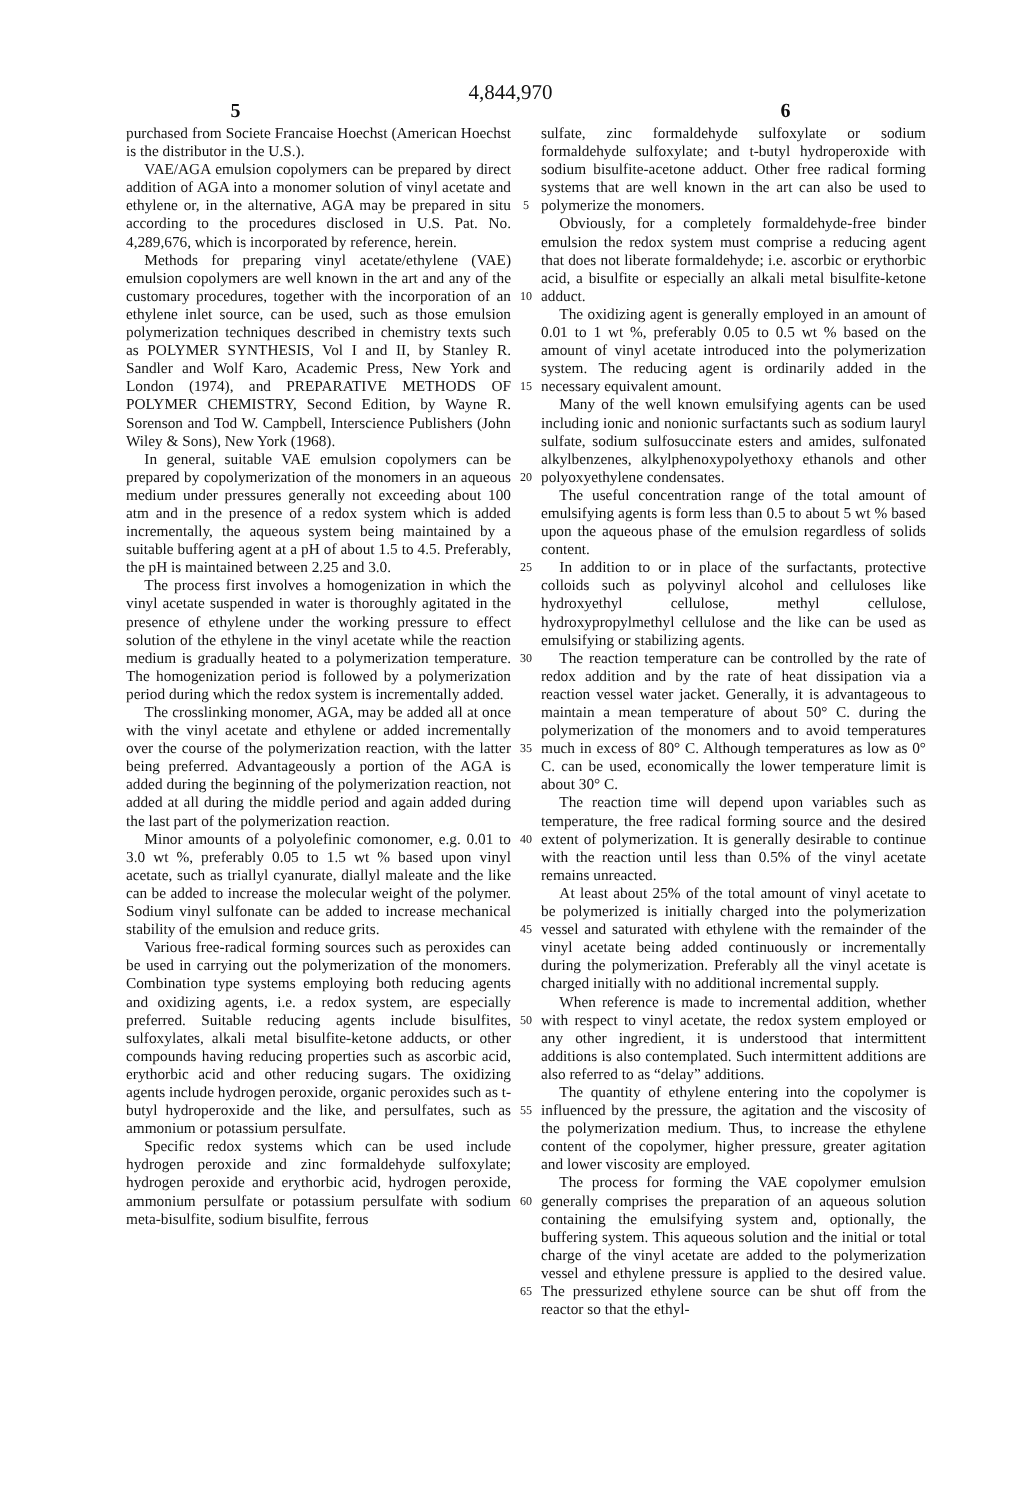4,844,970
5 6
purchased from Societe Francaise Hoechst (American Hoechst is the distributor in the U.S.).
VAE/AGA emulsion copolymers can be prepared by direct addition of AGA into a monomer solution of vinyl acetate and ethylene or, in the alternative, AGA may be prepared in situ according to the procedures disclosed in U.S. Pat. No. 4,289,676, which is incorporated by reference, herein.
Methods for preparing vinyl acetate/ethylene (VAE) emulsion copolymers are well known in the art and any of the customary procedures, together with the incorporation of an ethylene inlet source, can be used, such as those emulsion polymerization techniques described in chemistry texts such as POLYMER SYNTHESIS, Vol I and II, by Stanley R. Sandler and Wolf Karo, Academic Press, New York and London (1974), and PREPARATIVE METHODS OF POLYMER CHEMISTRY, Second Edition, by Wayne R. Sorenson and Tod W. Campbell, Interscience Publishers (John Wiley & Sons), New York (1968).
In general, suitable VAE emulsion copolymers can be prepared by copolymerization of the monomers in an aqueous medium under pressures generally not exceeding about 100 atm and in the presence of a redox system which is added incrementally, the aqueous system being maintained by a suitable buffering agent at a pH of about 1.5 to 4.5. Preferably, the pH is maintained between 2.25 and 3.0.
The process first involves a homogenization in which the vinyl acetate suspended in water is thoroughly agitated in the presence of ethylene under the working pressure to effect solution of the ethylene in the vinyl acetate while the reaction medium is gradually heated to a polymerization temperature. The homogenization period is followed by a polymerization period during which the redox system is incrementally added.
The crosslinking monomer, AGA, may be added all at once with the vinyl acetate and ethylene or added incrementally over the course of the polymerization reaction, with the latter being preferred. Advantageously a portion of the AGA is added during the beginning of the polymerization reaction, not added at all during the middle period and again added during the last part of the polymerization reaction.
Minor amounts of a polyolefinic comonomer, e.g. 0.01 to 3.0 wt %, preferably 0.05 to 1.5 wt % based upon vinyl acetate, such as triallyl cyanurate, diallyl maleate and the like can be added to increase the molecular weight of the polymer. Sodium vinyl sulfonate can be added to increase mechanical stability of the emulsion and reduce grits.
Various free-radical forming sources such as peroxides can be used in carrying out the polymerization of the monomers. Combination type systems employing both reducing agents and oxidizing agents, i.e. a redox system, are especially preferred. Suitable reducing agents include bisulfites, sulfoxylates, alkali metal bisulfite-ketone adducts, or other compounds having reducing properties such as ascorbic acid, erythorbic acid and other reducing sugars. The oxidizing agents include hydrogen peroxide, organic peroxides such as t-butyl hydroperoxide and the like, and persulfates, such as ammonium or potassium persulfate.
Specific redox systems which can be used include hydrogen peroxide and zinc formaldehyde sulfoxylate; hydrogen peroxide and erythorbic acid, hydrogen peroxide, ammonium persulfate or potassium persulfate with sodium meta-bisulfite, sodium bisulfite, ferrous
5
10
15
20
25
30
35
40
45
50
55
60
65
sulfate, zinc formaldehyde sulfoxylate or sodium formaldehyde sulfoxylate; and t-butyl hydroperoxide with sodium bisulfite-acetone adduct. Other free radical forming systems that are well known in the art can also be used to polymerize the monomers.
Obviously, for a completely formaldehyde-free binder emulsion the redox system must comprise a reducing agent that does not liberate formaldehyde; i.e. ascorbic or erythorbic acid, a bisulfite or especially an alkali metal bisulfite-ketone adduct.
The oxidizing agent is generally employed in an amount of 0.01 to 1 wt %, preferably 0.05 to 0.5 wt % based on the amount of vinyl acetate introduced into the polymerization system. The reducing agent is ordinarily added in the necessary equivalent amount.
Many of the well known emulsifying agents can be used including ionic and nonionic surfactants such as sodium lauryl sulfate, sodium sulfosuccinate esters and amides, sulfonated alkylbenzenes, alkylphenoxypolyethoxy ethanols and other polyoxyethylene condensates.
The useful concentration range of the total amount of emulsifying agents is form less than 0.5 to about 5 wt % based upon the aqueous phase of the emulsion regardless of solids content.
In addition to or in place of the surfactants, protective colloids such as polyvinyl alcohol and celluloses like hydroxyethyl cellulose, methyl cellulose, hydroxypropylmethyl cellulose and the like can be used as emulsifying or stabilizing agents.
The reaction temperature can be controlled by the rate of redox addition and by the rate of heat dissipation via a reaction vessel water jacket. Generally, it is advantageous to maintain a mean temperature of about 50° C. during the polymerization of the monomers and to avoid temperatures much in excess of 80° C. Although temperatures as low as 0° C. can be used, economically the lower temperature limit is about 30° C.
The reaction time will depend upon variables such as temperature, the free radical forming source and the desired extent of polymerization. It is generally desirable to continue with the reaction until less than 0.5% of the vinyl acetate remains unreacted.
At least about 25% of the total amount of vinyl acetate to be polymerized is initially charged into the polymerization vessel and saturated with ethylene with the remainder of the vinyl acetate being added continuously or incrementally during the polymerization. Preferably all the vinyl acetate is charged initially with no additional incremental supply.
When reference is made to incremental addition, whether with respect to vinyl acetate, the redox system employed or any other ingredient, it is understood that intermittent additions is also contemplated. Such intermittent additions are also referred to as “delay” additions.
The quantity of ethylene entering into the copolymer is influenced by the pressure, the agitation and the viscosity of the polymerization medium. Thus, to increase the ethylene content of the copolymer, higher pressure, greater agitation and lower viscosity are employed.
The process for forming the VAE copolymer emulsion generally comprises the preparation of an aqueous solution containing the emulsifying system and, optionally, the buffering system. This aqueous solution and the initial or total charge of the vinyl acetate are added to the polymerization vessel and ethylene pressure is applied to the desired value. The pressurized ethylene source can be shut off from the reactor so that the ethyl-